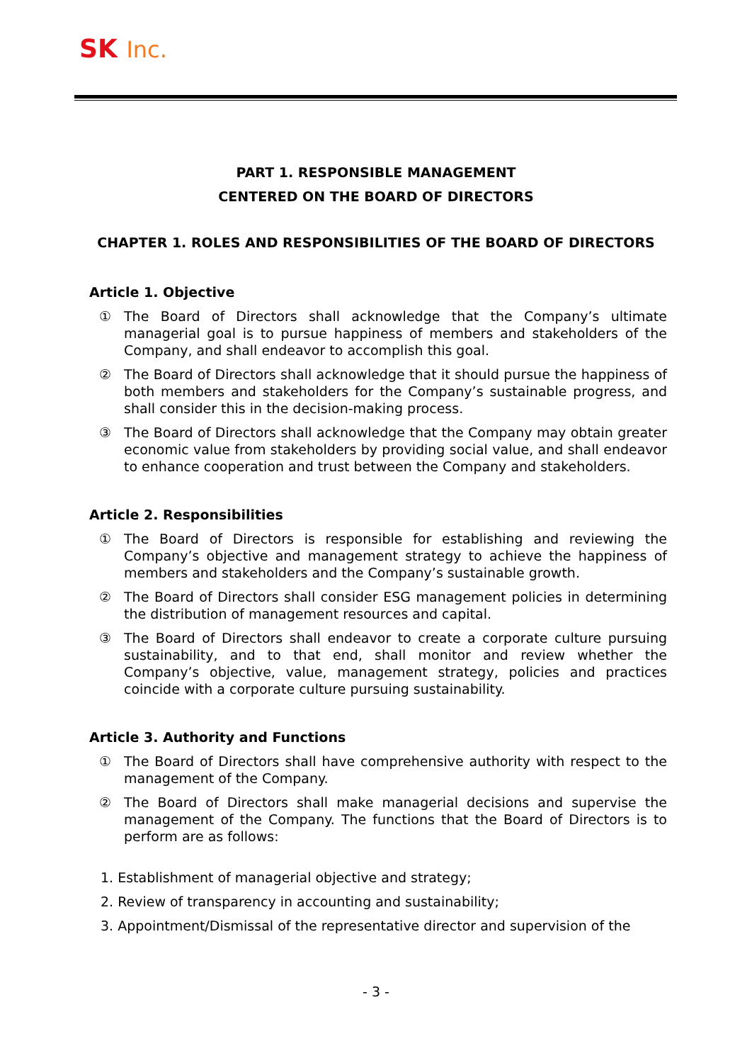SK Inc.
PART 1. RESPONSIBLE MANAGEMENT
CENTERED ON THE BOARD OF DIRECTORS
CHAPTER 1. ROLES AND RESPONSIBILITIES OF THE BOARD OF DIRECTORS
Article 1. Objective
① The Board of Directors shall acknowledge that the Company’s ultimate managerial goal is to pursue happiness of members and stakeholders of the Company, and shall endeavor to accomplish this goal.
② The Board of Directors shall acknowledge that it should pursue the happiness of both members and stakeholders for the Company’s sustainable progress, and shall consider this in the decision-making process.
③ The Board of Directors shall acknowledge that the Company may obtain greater economic value from stakeholders by providing social value, and shall endeavor to enhance cooperation and trust between the Company and stakeholders.
Article 2. Responsibilities
① The Board of Directors is responsible for establishing and reviewing the Company’s objective and management strategy to achieve the happiness of members and stakeholders and the Company’s sustainable growth.
② The Board of Directors shall consider ESG management policies in determining the distribution of management resources and capital.
③ The Board of Directors shall endeavor to create a corporate culture pursuing sustainability, and to that end, shall monitor and review whether the Company’s objective, value, management strategy, policies and practices coincide with a corporate culture pursuing sustainability.
Article 3. Authority and Functions
① The Board of Directors shall have comprehensive authority with respect to the management of the Company.
② The Board of Directors shall make managerial decisions and supervise the management of the Company. The functions that the Board of Directors is to perform are as follows:
1. Establishment of managerial objective and strategy;
2. Review of transparency in accounting and sustainability;
3. Appointment/Dismissal of the representative director and supervision of the
- 3 -